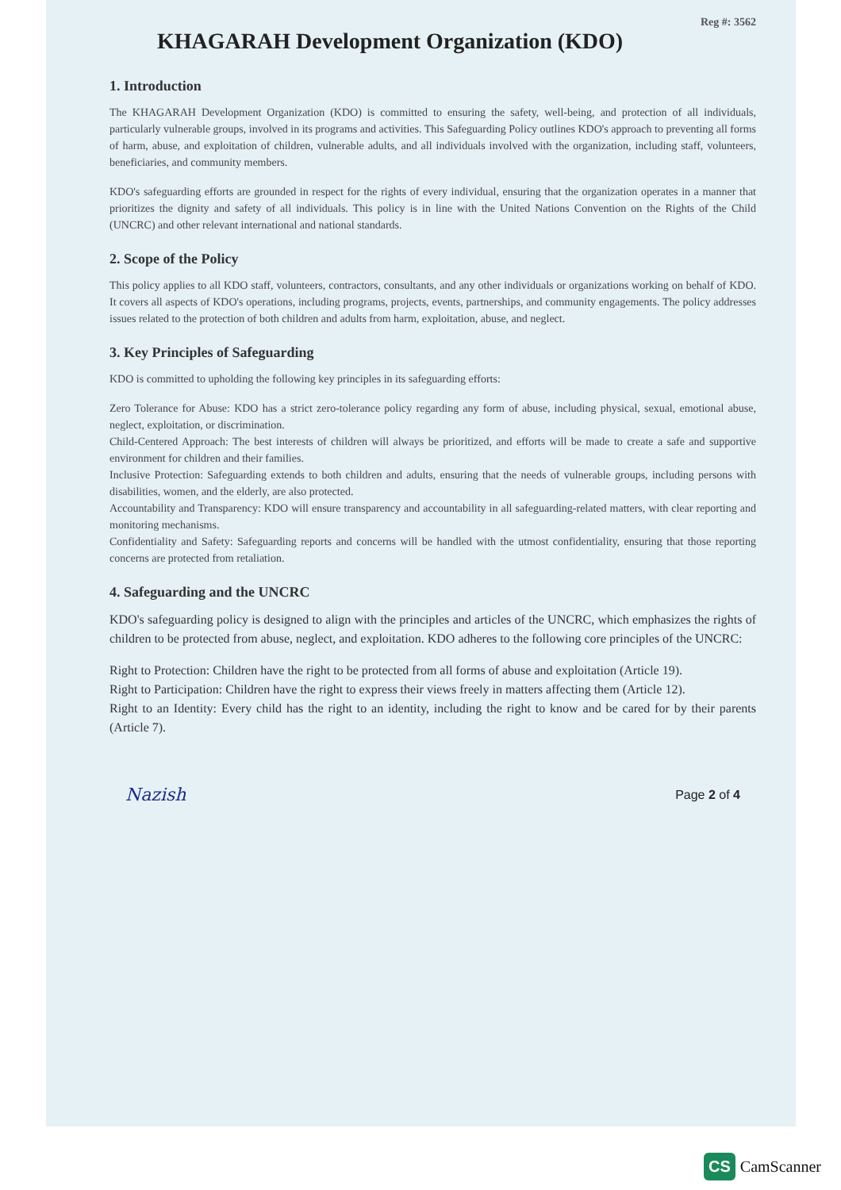Reg #: 3562
KHAGARAH Development Organization (KDO)
1. Introduction
The KHAGARAH Development Organization (KDO) is committed to ensuring the safety, well-being, and protection of all individuals, particularly vulnerable groups, involved in its programs and activities. This Safeguarding Policy outlines KDO's approach to preventing all forms of harm, abuse, and exploitation of children, vulnerable adults, and all individuals involved with the organization, including staff, volunteers, beneficiaries, and community members.
KDO's safeguarding efforts are grounded in respect for the rights of every individual, ensuring that the organization operates in a manner that prioritizes the dignity and safety of all individuals. This policy is in line with the United Nations Convention on the Rights of the Child (UNCRC) and other relevant international and national standards.
2. Scope of the Policy
This policy applies to all KDO staff, volunteers, contractors, consultants, and any other individuals or organizations working on behalf of KDO. It covers all aspects of KDO's operations, including programs, projects, events, partnerships, and community engagements. The policy addresses issues related to the protection of both children and adults from harm, exploitation, abuse, and neglect.
3. Key Principles of Safeguarding
KDO is committed to upholding the following key principles in its safeguarding efforts:
Zero Tolerance for Abuse: KDO has a strict zero-tolerance policy regarding any form of abuse, including physical, sexual, emotional abuse, neglect, exploitation, or discrimination.
Child-Centered Approach: The best interests of children will always be prioritized, and efforts will be made to create a safe and supportive environment for children and their families.
Inclusive Protection: Safeguarding extends to both children and adults, ensuring that the needs of vulnerable groups, including persons with disabilities, women, and the elderly, are also protected.
Accountability and Transparency: KDO will ensure transparency and accountability in all safeguarding-related matters, with clear reporting and monitoring mechanisms.
Confidentiality and Safety: Safeguarding reports and concerns will be handled with the utmost confidentiality, ensuring that those reporting concerns are protected from retaliation.
4. Safeguarding and the UNCRC
KDO's safeguarding policy is designed to align with the principles and articles of the UNCRC, which emphasizes the rights of children to be protected from abuse, neglect, and exploitation. KDO adheres to the following core principles of the UNCRC:
Right to Protection: Children have the right to be protected from all forms of abuse and exploitation (Article 19).
Right to Participation: Children have the right to express their views freely in matters affecting them (Article 12).
Right to an Identity: Every child has the right to an identity, including the right to know and be cared for by their parents (Article 7).
Nazish Page 2 of 4
CS CamScanner